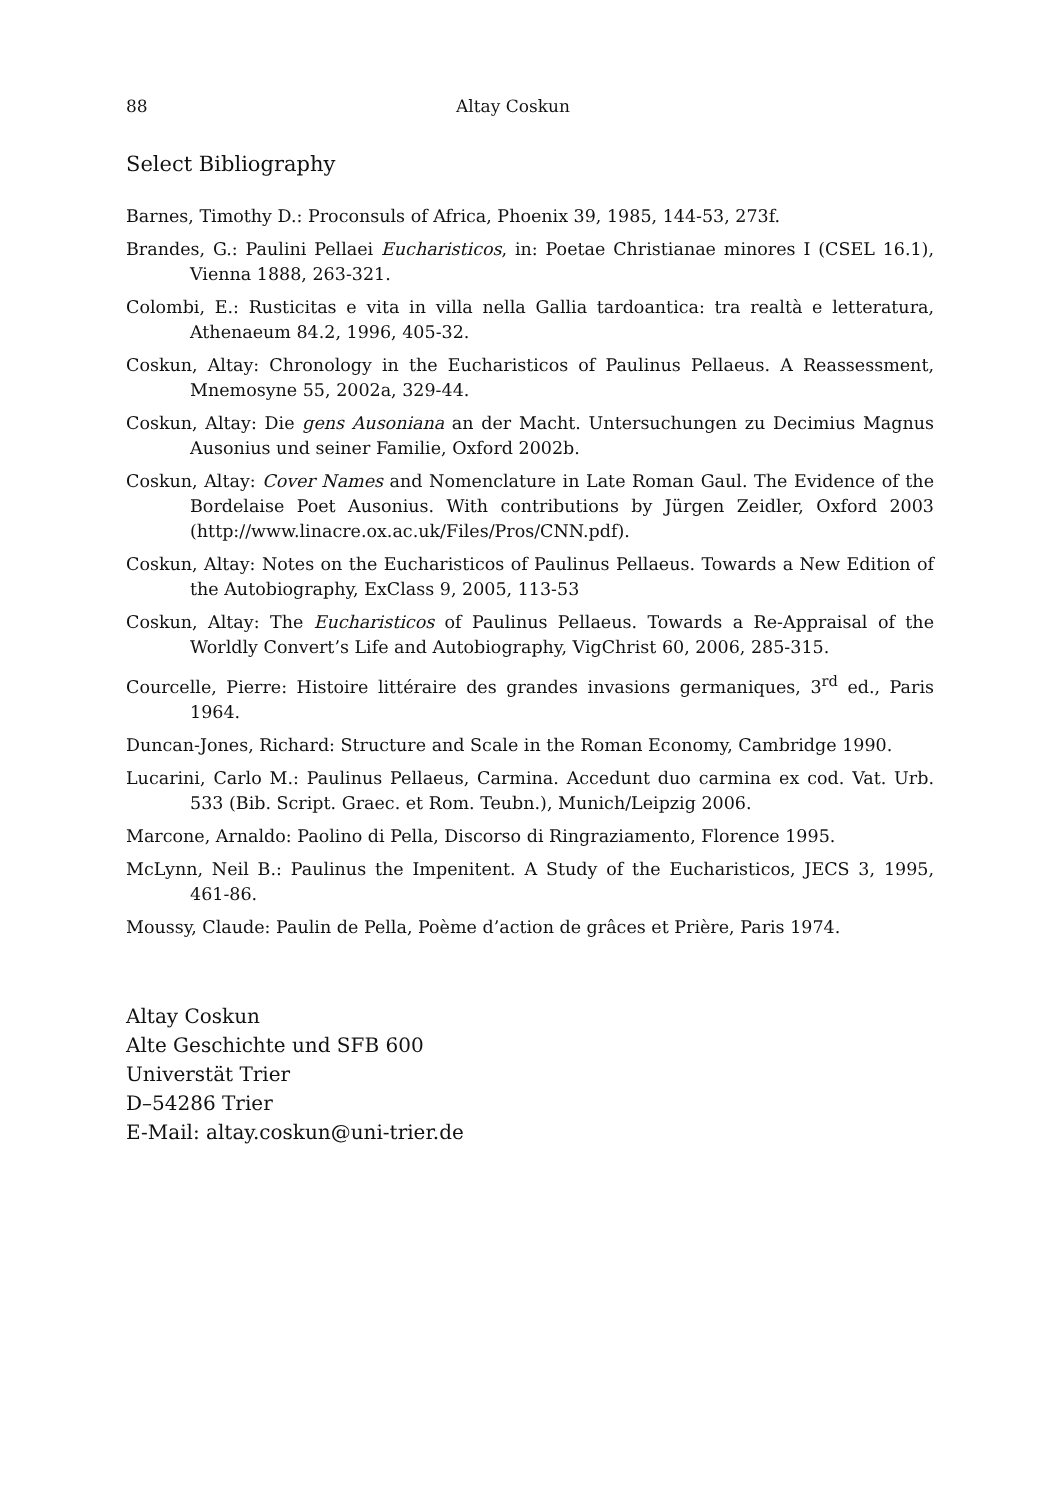88 Altay Coskun
Select Bibliography
Barnes, Timothy D.: Proconsuls of Africa, Phoenix 39, 1985, 144-53, 273f.
Brandes, G.: Paulini Pellaei Eucharisticos, in: Poetae Christianae minores I (CSEL 16.1), Vienna 1888, 263-321.
Colombi, E.: Rusticitas e vita in villa nella Gallia tardoantica: tra realtà e letteratura, Athenaeum 84.2, 1996, 405-32.
Coskun, Altay: Chronology in the Eucharisticos of Paulinus Pellaeus. A Reassess­ment, Mnemosyne 55, 2002a, 329-44.
Coskun, Altay: Die gens Ausoniana an der Macht. Untersuchungen zu Decimius Magnus Ausonius und seiner Familie, Oxford 2002b.
Coskun, Altay: Cover Names and Nomenclature in Late Roman Gaul. The Evidence of the Bordelaise Poet Ausonius. With contributions by Jürgen Zeidler, Oxford 2003 (http://www.linacre.ox.ac.uk/Files/Pros/CNN.pdf).
Coskun, Altay: Notes on the Eucharisticos of Paulinus Pellaeus. Towards a New Edi­tion of the Autobiography, ExClass 9, 2005, 113-53
Coskun, Altay: The Eucharisticos of Paulinus Pellaeus. Towards a Re-Appraisal of the Worldly Convert’s Life and Autobiography, VigChrist 60, 2006, 285-315.
Courcelle, Pierre: Histoire littéraire des grandes invasions germaniques, 3<sup>rd</sup> ed., Paris 1964.
Duncan-Jones, Richard: Structure and Scale in the Roman Economy, Cambridge 1990.
Lucarini, Carlo M.: Paulinus Pellaeus, Carmina. Accedunt duo carmina ex cod. Vat. Urb. 533 (Bib. Script. Graec. et Rom. Teubn.), Munich/Leipzig 2006.
Marcone, Arnaldo: Paolino di Pella, Discorso di Ringraziamento, Florence 1995.
McLynn, Neil B.: Paulinus the Impenitent. A Study of the Eucharisticos, JECS 3, 1995, 461-86.
Moussy, Claude: Paulin de Pella, Poème d’action de grâces et Prière, Paris 1974.
Altay Coskun
Alte Geschichte und SFB 600
Universtät Trier
D–54286 Trier
E-Mail: altay.coskun@uni-trier.de